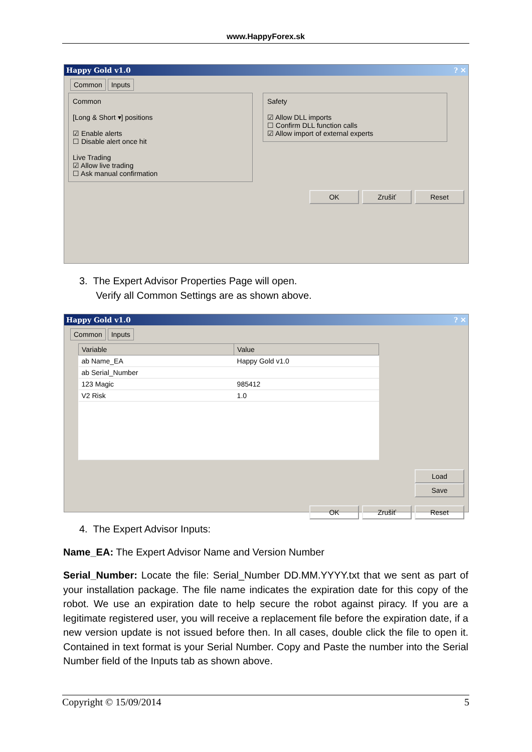www.HappyForex.sk
Happy Gold v1.0 ? ✕
Common Inputs
Common
[Long & Short ▾] positions
☑ Enable alerts
☐ Disable alert once hit
Live Trading
☑ Allow live trading
☐ Ask manual confirmation
Safety
☑ Allow DLL imports
☐ Confirm DLL function calls
☑ Allow import of external experts
OK Zrušiť Reset
3. The Expert Advisor Properties Page will open.
Verify all Common Settings are as shown above.
Happy Gold v1.0 ? ✕
Common Inputs
| Variable | Value |
| --- | --- |
| ab Name_EA | Happy Gold v1.0 |
| ab Serial_Number | |
| 123 Magic | 985412 |
| V2 Risk | 1.0 |
Load
Save
OK Zrušiť Reset
4. The Expert Advisor Inputs:
Name_EA: The Expert Advisor Name and Version Number
Serial_Number: Locate the file: Serial_Number DD.MM.YYYY.txt that we sent as part of your installation package. The file name indicates the expiration date for this copy of the robot. We use an expiration date to help secure the robot against piracy. If you are a legitimate registered user, you will receive a replacement file before the expiration date, if a new version update is not issued before then. In all cases, double click the file to open it. Contained in text format is your Serial Number. Copy and Paste the number into the Serial Number field of the Inputs tab as shown above.
Copyright © 15/09/2014 5